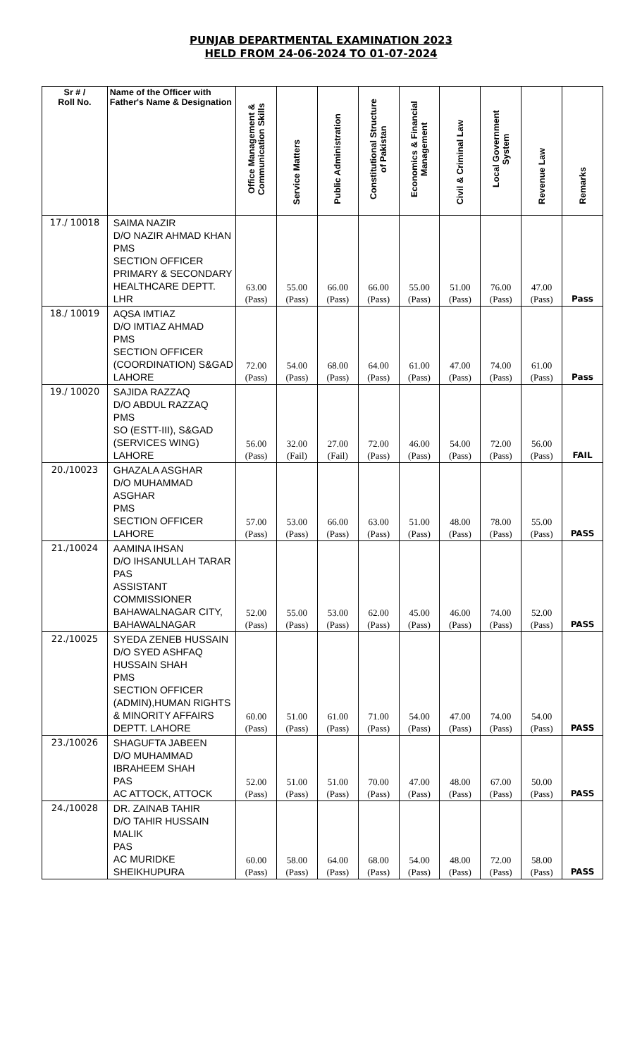PUNJAB DEPARTMENTAL EXAMINATION 2023
HELD FROM 24-06-2024 TO 01-07-2024
| Sr # / Roll No. | Name of the Officer with Father's Name & Designation | Office Management & Communication Skills | Service Matters | Public Administration | Constitutional Structure of Pakistan | Economics & Financial Management | Civil & Criminal Law | Local Government System | Revenue Law | Remarks |
| --- | --- | --- | --- | --- | --- | --- | --- | --- | --- | --- |
| 17./ 10018 | SAIMA NAZIR D/O NAZIR AHMAD KHAN PMS SECTION OFFICER PRIMARY & SECONDARY HEALTHCARE DEPTT. LHR | 63.00 (Pass) | 55.00 (Pass) | 66.00 (Pass) | 66.00 (Pass) | 55.00 (Pass) | 51.00 (Pass) | 76.00 (Pass) | 47.00 (Pass) | Pass |
| 18./ 10019 | AQSA IMTIAZ D/O IMTIAZ AHMAD PMS SECTION OFFICER (COORDINATION) S&GAD LAHORE | 72.00 (Pass) | 54.00 (Pass) | 68.00 (Pass) | 64.00 (Pass) | 61.00 (Pass) | 47.00 (Pass) | 74.00 (Pass) | 61.00 (Pass) | Pass |
| 19./ 10020 | SAJIDA RAZZAQ D/O ABDUL RAZZAQ PMS SO (ESTT-III), S&GAD (SERVICES WING) LAHORE | 56.00 (Pass) | 32.00 (Fail) | 27.00 (Fail) | 72.00 (Pass) | 46.00 (Pass) | 54.00 (Pass) | 72.00 (Pass) | 56.00 (Pass) | FAIL |
| 20./10023 | GHAZALA ASGHAR D/O MUHAMMAD ASGHAR PMS SECTION OFFICER LAHORE | 57.00 (Pass) | 53.00 (Pass) | 66.00 (Pass) | 63.00 (Pass) | 51.00 (Pass) | 48.00 (Pass) | 78.00 (Pass) | 55.00 (Pass) | PASS |
| 21./10024 | AAMINA IHSAN D/O IHSANULLAH TARAR PAS ASSISTANT COMMISSIONER BAHAWALNAGAR CITY, BAHAWALNAGAR | 52.00 (Pass) | 55.00 (Pass) | 53.00 (Pass) | 62.00 (Pass) | 45.00 (Pass) | 46.00 (Pass) | 74.00 (Pass) | 52.00 (Pass) | PASS |
| 22./10025 | SYEDA ZENEB HUSSAIN D/O SYED ASHFAQ HUSSAIN SHAH PMS SECTION OFFICER (ADMIN),HUMAN RIGHTS & MINORITY AFFAIRS DEPTT. LAHORE | 60.00 (Pass) | 51.00 (Pass) | 61.00 (Pass) | 71.00 (Pass) | 54.00 (Pass) | 47.00 (Pass) | 74.00 (Pass) | 54.00 (Pass) | PASS |
| 23./10026 | SHAGUFTA JABEEN D/O MUHAMMAD IBRAHEEM SHAH PAS AC ATTOCK, ATTOCK | 52.00 (Pass) | 51.00 (Pass) | 51.00 (Pass) | 70.00 (Pass) | 47.00 (Pass) | 48.00 (Pass) | 67.00 (Pass) | 50.00 (Pass) | PASS |
| 24./10028 | DR. ZAINAB TAHIR D/O TAHIR HUSSAIN MALIK PAS AC MURIDKE SHEIKHUPURA | 60.00 (Pass) | 58.00 (Pass) | 64.00 (Pass) | 68.00 (Pass) | 54.00 (Pass) | 48.00 (Pass) | 72.00 (Pass) | 58.00 (Pass) | PASS |